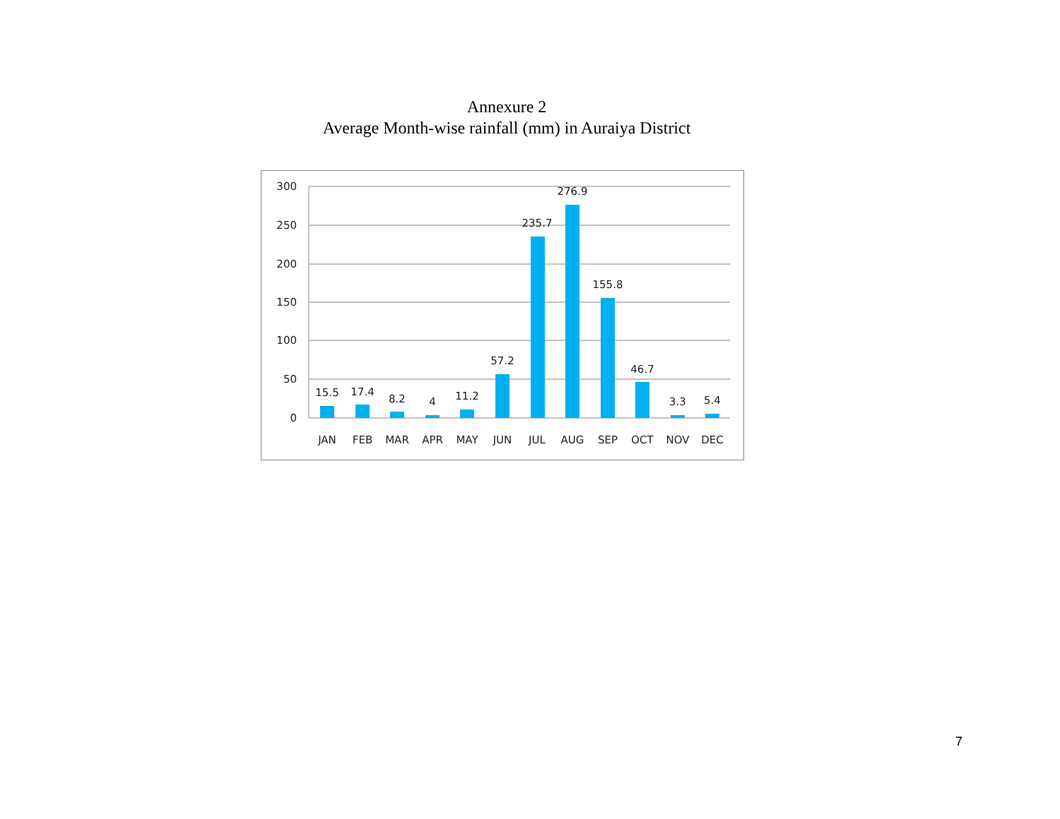Annexure 2
Average Month-wise rainfall (mm) in Auraiya District
300
250
200
150
100
50
0
15.5
17.4
8.2
4
11.2
57.2
235.7
276.9
155.8
46.7
3.3
5.4
JAN
FEB
MAR
APR
MAY
JUN
JUL
AUG
SEP
OCT
NOV
DEC
7